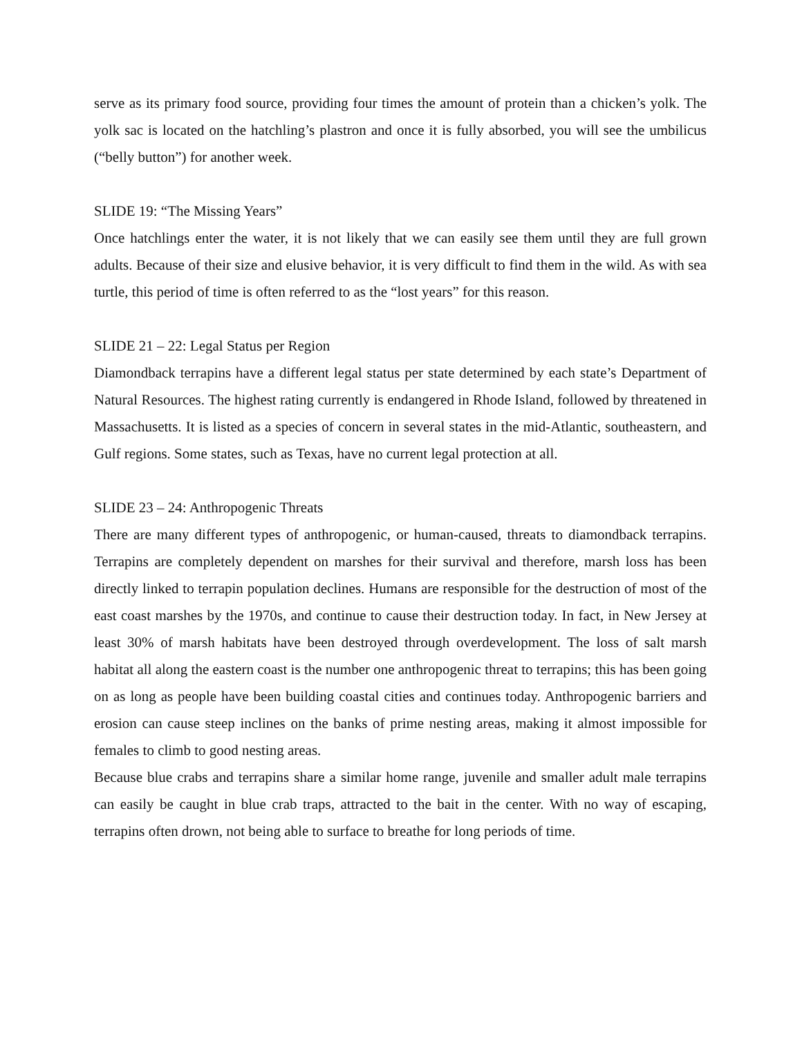serve as its primary food source, providing four times the amount of protein than a chicken’s yolk. The yolk sac is located on the hatchling’s plastron and once it is fully absorbed, you will see the umbilicus (“belly button”) for another week.
SLIDE 19: “The Missing Years”
Once hatchlings enter the water, it is not likely that we can easily see them until they are full grown adults. Because of their size and elusive behavior, it is very difficult to find them in the wild. As with sea turtle, this period of time is often referred to as the “lost years” for this reason.
SLIDE 21 – 22: Legal Status per Region
Diamondback terrapins have a different legal status per state determined by each state’s Department of Natural Resources. The highest rating currently is endangered in Rhode Island, followed by threatened in Massachusetts. It is listed as a species of concern in several states in the mid-Atlantic, southeastern, and Gulf regions. Some states, such as Texas, have no current legal protection at all.
SLIDE 23 – 24: Anthropogenic Threats
There are many different types of anthropogenic, or human-caused, threats to diamondback terrapins. Terrapins are completely dependent on marshes for their survival and therefore, marsh loss has been directly linked to terrapin population declines. Humans are responsible for the destruction of most of the east coast marshes by the 1970s, and continue to cause their destruction today. In fact, in New Jersey at least 30% of marsh habitats have been destroyed through overdevelopment. The loss of salt marsh habitat all along the eastern coast is the number one anthropogenic threat to terrapins; this has been going on as long as people have been building coastal cities and continues today. Anthropogenic barriers and erosion can cause steep inclines on the banks of prime nesting areas, making it almost impossible for females to climb to good nesting areas.
Because blue crabs and terrapins share a similar home range, juvenile and smaller adult male terrapins can easily be caught in blue crab traps, attracted to the bait in the center. With no way of escaping, terrapins often drown, not being able to surface to breathe for long periods of time.